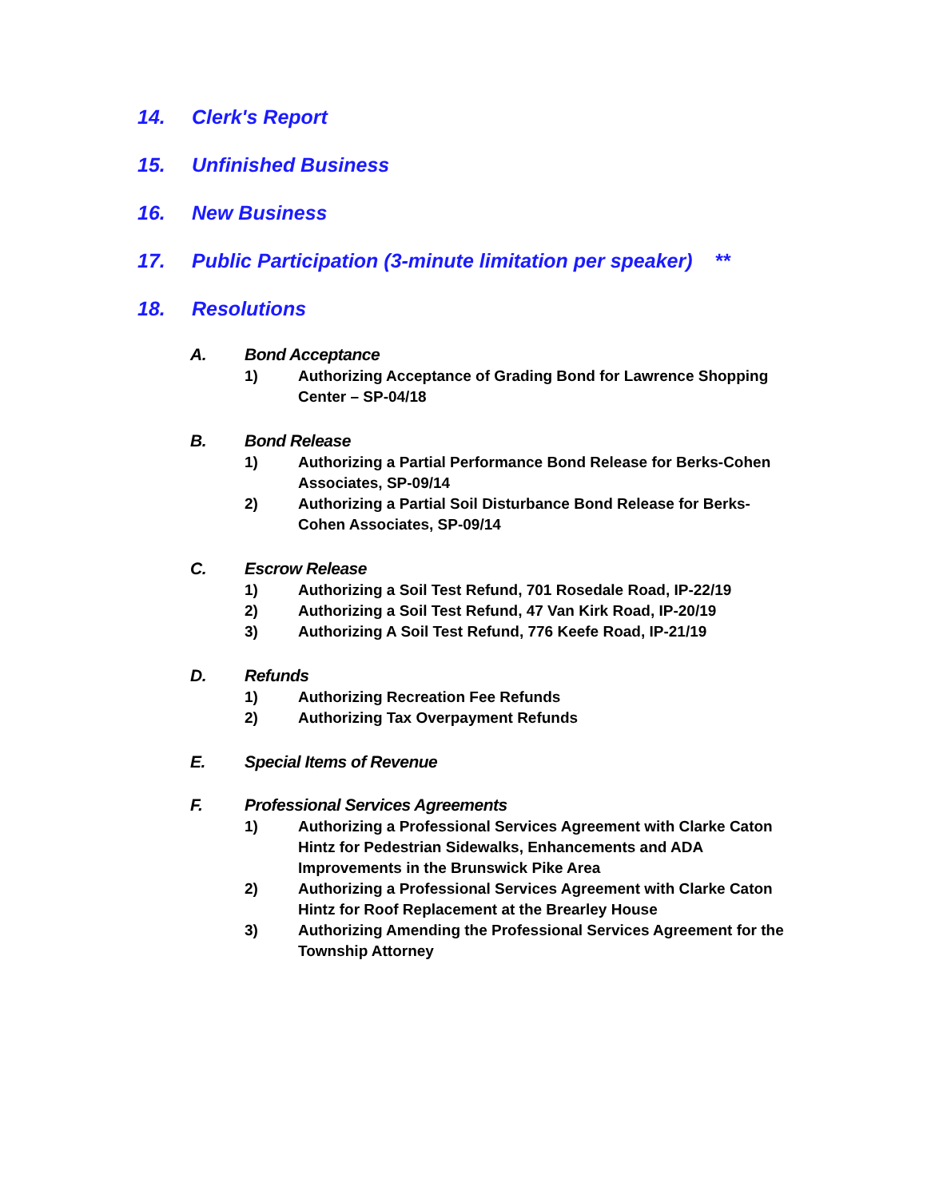14. Clerk's Report
15. Unfinished Business
16. New Business
17. Public Participation (3-minute limitation per speaker) **
18. Resolutions
A. Bond Acceptance
1) Authorizing Acceptance of Grading Bond for Lawrence Shopping Center – SP-04/18
B. Bond Release
1) Authorizing a Partial Performance Bond Release for Berks-Cohen Associates, SP-09/14
2) Authorizing a Partial Soil Disturbance Bond Release for Berks-Cohen Associates, SP-09/14
C. Escrow Release
1) Authorizing a Soil Test Refund, 701 Rosedale Road, IP-22/19
2) Authorizing a Soil Test Refund, 47 Van Kirk Road, IP-20/19
3) Authorizing A Soil Test Refund, 776 Keefe Road, IP-21/19
D. Refunds
1) Authorizing Recreation Fee Refunds
2) Authorizing Tax Overpayment Refunds
E. Special Items of Revenue
F. Professional Services Agreements
1) Authorizing a Professional Services Agreement with Clarke Caton Hintz for Pedestrian Sidewalks, Enhancements and ADA Improvements in the Brunswick Pike Area
2) Authorizing a Professional Services Agreement with Clarke Caton Hintz for Roof Replacement at the Brearley House
3) Authorizing Amending the Professional Services Agreement for the Township Attorney